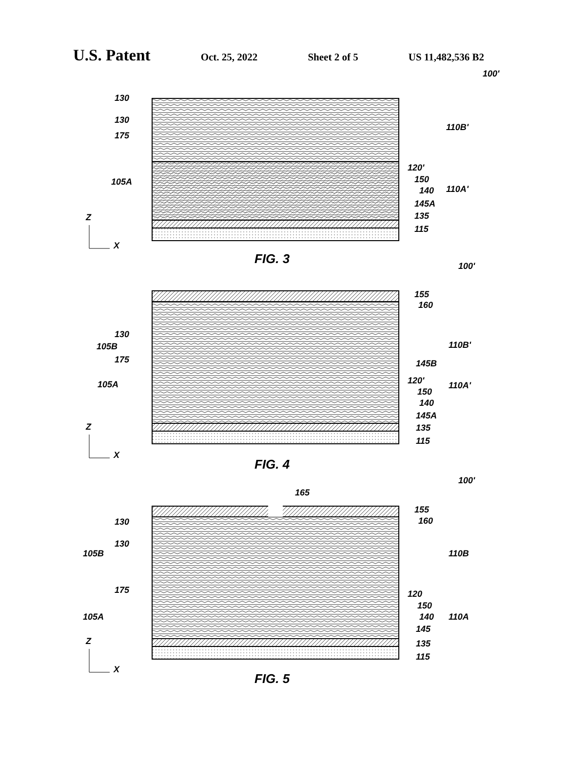U.S. Patent
Oct. 25, 2022 Sheet 2 of 5 US 11,482,536 B2
130
130
175
105A
100'
110B'
120'
150
110A'
140
145A
135
115
Z
X
FIG. 3
130
105B
175
105A
100'
155
160
110B'
145B
120'
150
110A'
140
145A
135
115
Z
X
FIG. 4
130
130
105B
175
105A
165
100'
155
160
110B
120
150
110A
140
145
135
115
Z
X
FIG. 5